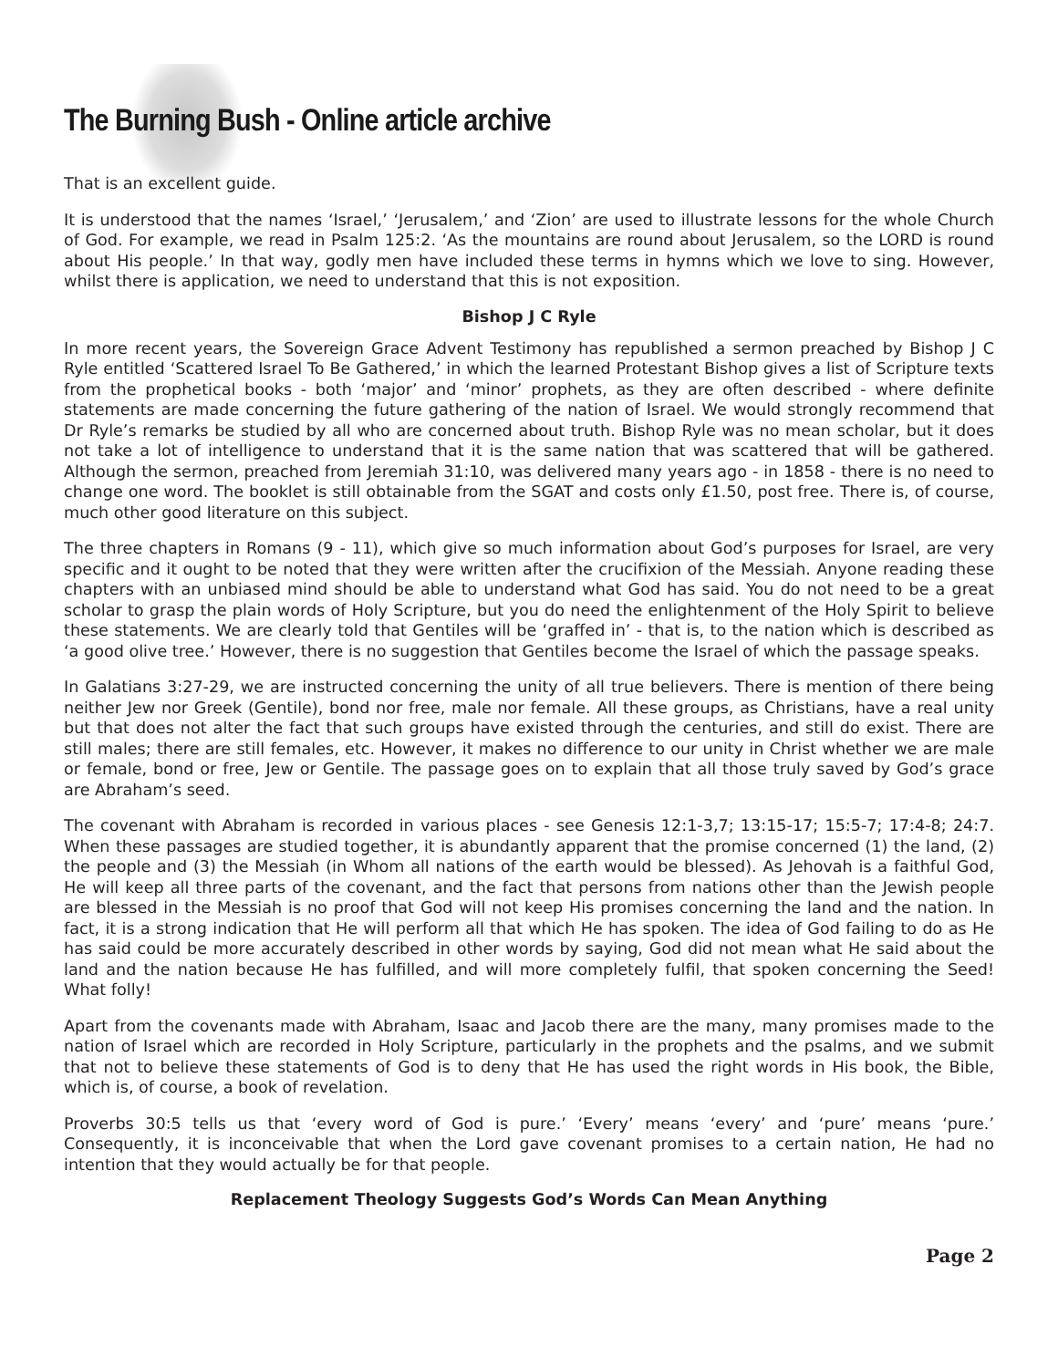The Burning Bush - Online article archive
That is an excellent guide.
It is understood that the names ‘Israel,’ ‘Jerusalem,’ and ‘Zion’ are used to illustrate lessons for the whole Church of God. For example, we read in Psalm 125:2. ‘As the mountains are round about Jerusalem, so the LORD is round about His people.’ In that way, godly men have included these terms in hymns which we love to sing. However, whilst there is application, we need to understand that this is not exposition.
Bishop J C Ryle
In more recent years, the Sovereign Grace Advent Testimony has republished a sermon preached by Bishop J C Ryle entitled ‘Scattered Israel To Be Gathered,’ in which the learned Protestant Bishop gives a list of Scripture texts from the prophetical books - both ‘major’ and ‘minor’ prophets, as they are often described - where definite statements are made concerning the future gathering of the nation of Israel. We would strongly recommend that Dr Ryle’s remarks be studied by all who are concerned about truth. Bishop Ryle was no mean scholar, but it does not take a lot of intelligence to understand that it is the same nation that was scattered that will be gathered. Although the sermon, preached from Jeremiah 31:10, was delivered many years ago - in 1858 - there is no need to change one word. The booklet is still obtainable from the SGAT and costs only £1.50, post free. There is, of course, much other good literature on this subject.
The three chapters in Romans (9 - 11), which give so much information about God’s purposes for Israel, are very specific and it ought to be noted that they were written after the crucifixion of the Messiah. Anyone reading these chapters with an unbiased mind should be able to understand what God has said. You do not need to be a great scholar to grasp the plain words of Holy Scripture, but you do need the enlightenment of the Holy Spirit to believe these statements. We are clearly told that Gentiles will be ‘graffed in’ - that is, to the nation which is described as ‘a good olive tree.’ However, there is no suggestion that Gentiles become the Israel of which the passage speaks.
In Galatians 3:27-29, we are instructed concerning the unity of all true believers. There is mention of there being neither Jew nor Greek (Gentile), bond nor free, male nor female. All these groups, as Christians, have a real unity but that does not alter the fact that such groups have existed through the centuries, and still do exist. There are still males; there are still females, etc. However, it makes no difference to our unity in Christ whether we are male or female, bond or free, Jew or Gentile. The passage goes on to explain that all those truly saved by God’s grace are Abraham’s seed.
The covenant with Abraham is recorded in various places - see Genesis 12:1-3,7; 13:15-17; 15:5-7; 17:4-8; 24:7. When these passages are studied together, it is abundantly apparent that the promise concerned (1) the land, (2) the people and (3) the Messiah (in Whom all nations of the earth would be blessed). As Jehovah is a faithful God, He will keep all three parts of the covenant, and the fact that persons from nations other than the Jewish people are blessed in the Messiah is no proof that God will not keep His promises concerning the land and the nation. In fact, it is a strong indication that He will perform all that which He has spoken. The idea of God failing to do as He has said could be more accurately described in other words by saying, God did not mean what He said about the land and the nation because He has fulfilled, and will more completely fulfil, that spoken concerning the Seed! What folly!
Apart from the covenants made with Abraham, Isaac and Jacob there are the many, many promises made to the nation of Israel which are recorded in Holy Scripture, particularly in the prophets and the psalms, and we submit that not to believe these statements of God is to deny that He has used the right words in His book, the Bible, which is, of course, a book of revelation.
Proverbs 30:5 tells us that ‘every word of God is pure.’ ‘Every’ means ‘every’ and ‘pure’ means ‘pure.’ Consequently, it is inconceivable that when the Lord gave covenant promises to a certain nation, He had no intention that they would actually be for that people.
Replacement Theology Suggests God’s Words Can Mean Anything
Page 2